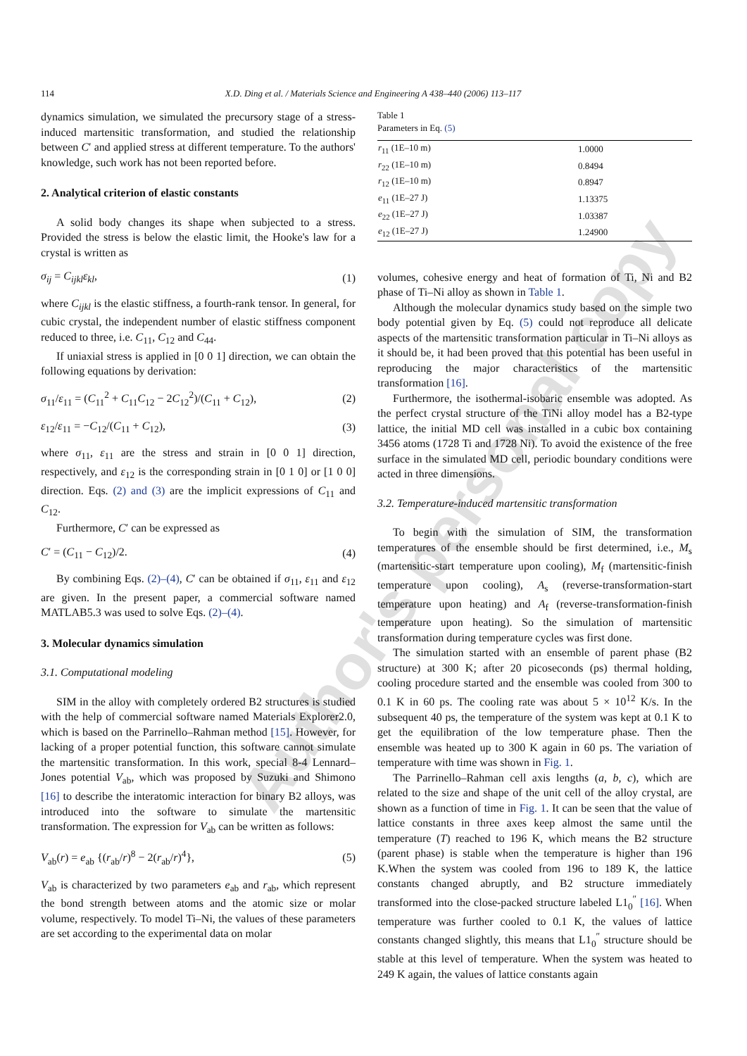Author's personal copy
114 X.D. Ding et al. / Materials Science and Engineering A 438–440 (2006) 113–117
dynamics simulation, we simulated the precursory stage of a stress-induced martensitic transformation, and studied the relationship between C′ and applied stress at different temperature. To the authors' knowledge, such work has not been reported before.
2. Analytical criterion of elastic constants
A solid body changes its shape when subjected to a stress. Provided the stress is below the elastic limit, the Hooke's law for a crystal is written as
σ<sub>ij</sub> = C<sub>ijkl</sub>ε<sub>kl</sub>, (1)
where C<sub>ijkl</sub> is the elastic stiffness, a fourth-rank tensor. In general, for cubic crystal, the independent number of elastic stiffness component reduced to three, i.e. C<sub>11</sub>, C<sub>12</sub> and C<sub>44</sub>.
If uniaxial stress is applied in [0 0 1] direction, we can obtain the following equations by derivation:
σ<sub>11</sub>/ε<sub>11</sub> = (C<sub>11</sub><sup>2</sup> + C<sub>11</sub>C<sub>12</sub> − 2C<sub>12</sub><sup>2</sup>)/(C<sub>11</sub> + C<sub>12</sub>), (2)
ε<sub>12</sub>/ε<sub>11</sub> = −C<sub>12</sub>/(C<sub>11</sub> + C<sub>12</sub>), (3)
where σ<sub>11</sub>, ε<sub>11</sub> are the stress and strain in [0 0 1] direction, respectively, and ε<sub>12</sub> is the corresponding strain in [0 1 0] or [1 0 0] direction. Eqs. (2) and (3) are the implicit expressions of C<sub>11</sub> and C<sub>12</sub>.
Furthermore, C′ can be expressed as
C′ = (C<sub>11</sub> − C<sub>12</sub>)/2. (4)
By combining Eqs. (2)–(4), C′ can be obtained if σ<sub>11</sub>, ε<sub>11</sub> and ε<sub>12</sub> are given. In the present paper, a commercial software named MATLAB5.3 was used to solve Eqs. (2)–(4).
3. Molecular dynamics simulation
3.1. Computational modeling
SIM in the alloy with completely ordered B2 structures is studied with the help of commercial software named Materials Explorer2.0, which is based on the Parrinello–Rahman method [15]. However, for lacking of a proper potential function, this software cannot simulate the martensitic transformation. In this work, special 8-4 Lennard–Jones potential V<sub>ab</sub>, which was proposed by Suzuki and Shimono [16] to describe the interatomic interaction for binary B2 alloys, was introduced into the software to simulate the martensitic transformation. The expression for V<sub>ab</sub> can be written as follows:
V<sub>ab</sub>(r) = e<sub>ab</sub> {(r<sub>ab</sub>/r)<sup>8</sup> − 2(r<sub>ab</sub>/r)<sup>4</sup>}, (5)
V<sub>ab</sub> is characterized by two parameters e<sub>ab</sub> and r<sub>ab</sub>, which represent the bond strength between atoms and the atomic size or molar volume, respectively. To model Ti–Ni, the values of these parameters are set according to the experimental data on molar
Table 1
Parameters in Eq. (5)
| r<sub>11</sub> (1E–10 m) | 1.0000 |
| r<sub>22</sub> (1E–10 m) | 0.8494 |
| r<sub>12</sub> (1E–10 m) | 0.8947 |
| e<sub>11</sub> (1E–27 J) | 1.13375 |
| e<sub>22</sub> (1E–27 J) | 1.03387 |
| e<sub>12</sub> (1E–27 J) | 1.24900 |
volumes, cohesive energy and heat of formation of Ti, Ni and B2 phase of Ti–Ni alloy as shown in Table 1.
Although the molecular dynamics study based on the simple two body potential given by Eq. (5) could not reproduce all delicate aspects of the martensitic transformation particular in Ti–Ni alloys as it should be, it had been proved that this potential has been useful in reproducing the major characteristics of the martensitic transformation [16].
Furthermore, the isothermal-isobaric ensemble was adopted. As the perfect crystal structure of the TiNi alloy model has a B2-type lattice, the initial MD cell was installed in a cubic box containing 3456 atoms (1728 Ti and 1728 Ni). To avoid the existence of the free surface in the simulated MD cell, periodic boundary conditions were acted in three dimensions.
3.2. Temperature-induced martensitic transformation
To begin with the simulation of SIM, the transformation temperatures of the ensemble should be first determined, i.e., M<sub>s</sub> (martensitic-start temperature upon cooling), M<sub>f</sub> (martensitic-finish temperature upon cooling), A<sub>s</sub> (reverse-transformation-start temperature upon heating) and A<sub>f</sub> (reverse-transformation-finish temperature upon heating). So the simulation of martensitic transformation during temperature cycles was first done.
The simulation started with an ensemble of parent phase (B2 structure) at 300 K; after 20 picoseconds (ps) thermal holding, cooling procedure started and the ensemble was cooled from 300 to 0.1 K in 60 ps. The cooling rate was about 5 × 10<sup>12</sup> K/s. In the subsequent 40 ps, the temperature of the system was kept at 0.1 K to get the equilibration of the low temperature phase. Then the ensemble was heated up to 300 K again in 60 ps. The variation of temperature with time was shown in Fig. 1.
The Parrinello–Rahman cell axis lengths (a, b, c), which are related to the size and shape of the unit cell of the alloy crystal, are shown as a function of time in Fig. 1. It can be seen that the value of lattice constants in three axes keep almost the same until the temperature (T) reached to 196 K, which means the B2 structure (parent phase) is stable when the temperature is higher than 196 K.When the system was cooled from 196 to 189 K, the lattice constants changed abruptly, and B2 structure immediately transformed into the close-packed structure labeled L1<sub>0</sub><sup>″</sup> [16]. When temperature was further cooled to 0.1 K, the values of lattice constants changed slightly, this means that L1<sub>0</sub><sup>″</sup> structure should be stable at this level of temperature. When the system was heated to 249 K again, the values of lattice constants again